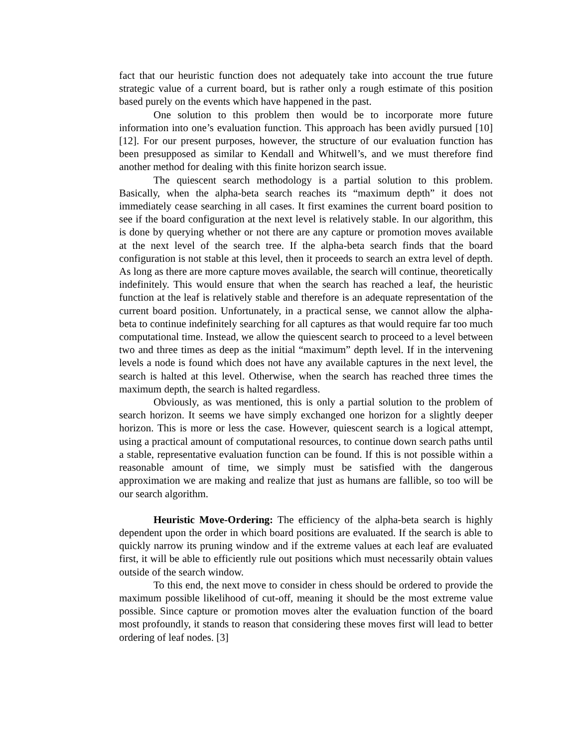fact that our heuristic function does not adequately take into account the true future strategic value of a current board, but is rather only a rough estimate of this position based purely on the events which have happened in the past.
One solution to this problem then would be to incorporate more future information into one’s evaluation function. This approach has been avidly pursued [10][12]. For our present purposes, however, the structure of our evaluation function has been presupposed as similar to Kendall and Whitwell’s, and we must therefore find another method for dealing with this finite horizon search issue.
The quiescent search methodology is a partial solution to this problem. Basically, when the alpha-beta search reaches its “maximum depth” it does not immediately cease searching in all cases. It first examines the current board position to see if the board configuration at the next level is relatively stable. In our algorithm, this is done by querying whether or not there are any capture or promotion moves available at the next level of the search tree. If the alpha-beta search finds that the board configuration is not stable at this level, then it proceeds to search an extra level of depth. As long as there are more capture moves available, the search will continue, theoretically indefinitely. This would ensure that when the search has reached a leaf, the heuristic function at the leaf is relatively stable and therefore is an adequate representation of the current board position. Unfortunately, in a practical sense, we cannot allow the alpha-beta to continue indefinitely searching for all captures as that would require far too much computational time. Instead, we allow the quiescent search to proceed to a level between two and three times as deep as the initial “maximum” depth level. If in the intervening levels a node is found which does not have any available captures in the next level, the search is halted at this level. Otherwise, when the search has reached three times the maximum depth, the search is halted regardless.
Obviously, as was mentioned, this is only a partial solution to the problem of search horizon. It seems we have simply exchanged one horizon for a slightly deeper horizon. This is more or less the case. However, quiescent search is a logical attempt, using a practical amount of computational resources, to continue down search paths until a stable, representative evaluation function can be found. If this is not possible within a reasonable amount of time, we simply must be satisfied with the dangerous approximation we are making and realize that just as humans are fallible, so too will be our search algorithm.
Heuristic Move-Ordering: The efficiency of the alpha-beta search is highly dependent upon the order in which board positions are evaluated. If the search is able to quickly narrow its pruning window and if the extreme values at each leaf are evaluated first, it will be able to efficiently rule out positions which must necessarily obtain values outside of the search window.
To this end, the next move to consider in chess should be ordered to provide the maximum possible likelihood of cut-off, meaning it should be the most extreme value possible. Since capture or promotion moves alter the evaluation function of the board most profoundly, it stands to reason that considering these moves first will lead to better ordering of leaf nodes. [3]